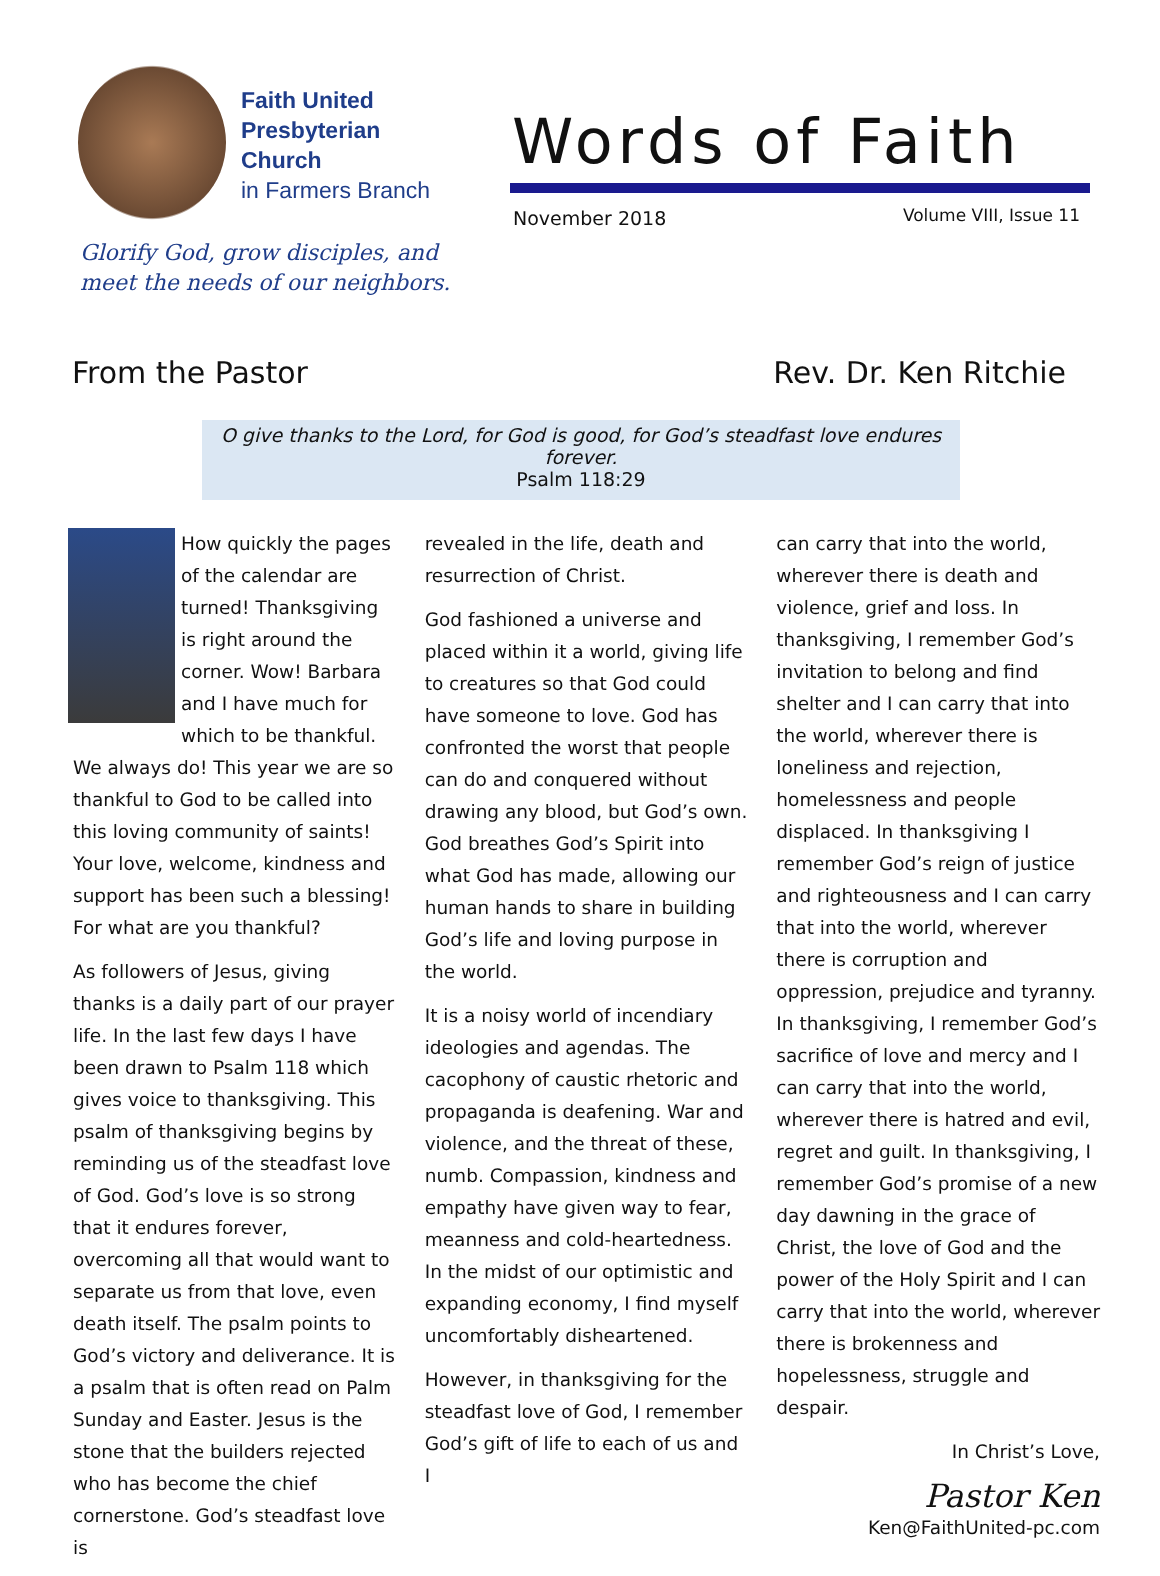Faith United
Presbyterian
Church
in Farmers Branch
Glorify God, grow disciples, and
meet the needs of our neighbors.
Words of Faith
November 2018 Volume VIII, Issue 11
From the Pastor Rev. Dr. Ken Ritchie
O give thanks to the Lord, for God is good, for God’s steadfast love endures forever.
Psalm 118:29
How quickly the pages of the calendar are turned! Thanksgiving is right around the corner. Wow! Barbara and I have much for which to be thankful. We always do! This year we are so thankful to God to be called into this loving community of saints! Your love, welcome, kindness and support has been such a blessing! For what are you thankful?
As followers of Jesus, giving thanks is a daily part of our prayer life. In the last few days I have been drawn to Psalm 118 which gives voice to thanksgiving. This psalm of thanksgiving begins by reminding us of the steadfast love of God. God’s love is so strong that it endures forever, overcoming all that would want to separate us from that love, even death itself. The psalm points to God’s victory and deliverance. It is a psalm that is often read on Palm Sunday and Easter. Jesus is the stone that the builders rejected who has become the chief cornerstone. God’s steadfast love is
revealed in the life, death and resurrection of Christ.
God fashioned a universe and placed within it a world, giving life to creatures so that God could have someone to love. God has confronted the worst that people can do and conquered without drawing any blood, but God’s own. God breathes God’s Spirit into what God has made, allowing our human hands to share in building God’s life and loving purpose in the world.
It is a noisy world of incendiary ideologies and agendas. The cacophony of caustic rhetoric and propaganda is deafening. War and violence, and the threat of these, numb. Compassion, kindness and empathy have given way to fear, meanness and cold-heartedness. In the midst of our optimistic and expanding economy, I find myself uncomfortably disheartened.
However, in thanksgiving for the steadfast love of God, I remember God’s gift of life to each of us and I
can carry that into the world, wherever there is death and violence, grief and loss. In thanksgiving, I remember God’s invitation to belong and find shelter and I can carry that into the world, wherever there is loneliness and rejection, homelessness and people displaced. In thanksgiving I remember God’s reign of justice and righteousness and I can carry that into the world, wherever there is corruption and oppression, prejudice and tyranny. In thanksgiving, I remember God’s sacrifice of love and mercy and I can carry that into the world, wherever there is hatred and evil, regret and guilt. In thanksgiving, I remember God’s promise of a new day dawning in the grace of Christ, the love of God and the power of the Holy Spirit and I can carry that into the world, wherever there is brokenness and hopelessness, struggle and despair.
In Christ’s Love,
Pastor Ken
Ken@FaithUnited-pc.com